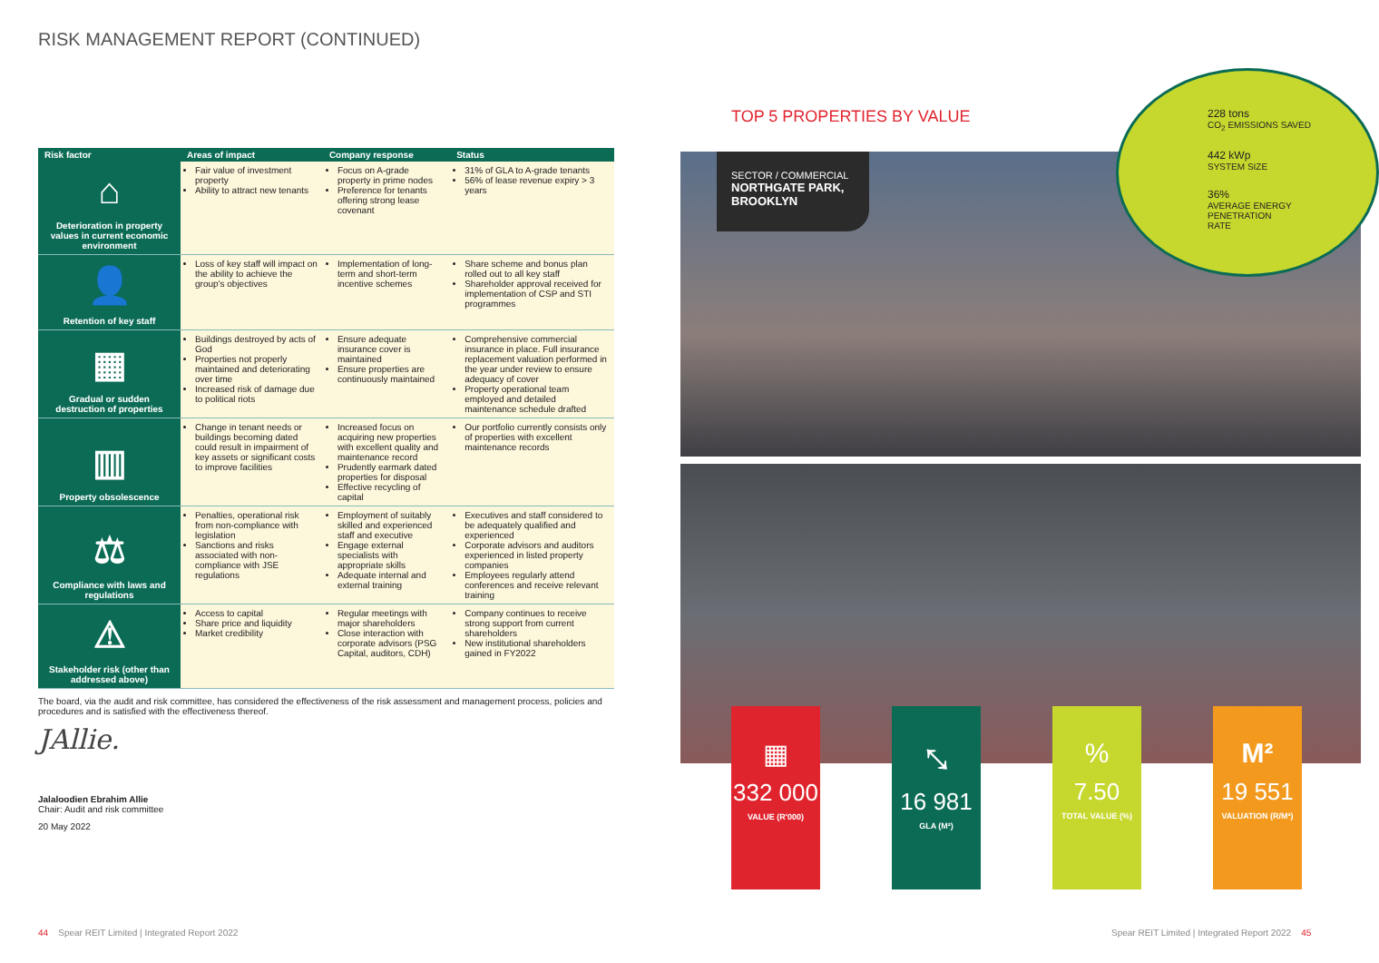RISK MANAGEMENT REPORT (CONTINUED)
| Risk factor | Areas of impact | Company response | Status |
| --- | --- | --- | --- |
| ⌂ Deterioration in property values in current economic environment | Fair value of investment property Ability to attract new tenants | Focus on A-grade property in prime nodes Preference for tenants offering strong lease covenant | 31% of GLA to A-grade tenants 56% of lease revenue expiry > 3 years |
| 👤 Retention of key staff | Loss of key staff will impact on the ability to achieve the group's objectives | Implementation of long-term and short-term incentive schemes | Share scheme and bonus plan rolled out to all key staff Shareholder approval received for implementation of CSP and STI programmes |
| ▦ Gradual or sudden destruction of properties | Buildings destroyed by acts of God Properties not properly maintained and deteriorating over time Increased risk of damage due to political riots | Ensure adequate insurance cover is maintained Ensure properties are continuously maintained | Comprehensive commercial insurance in place. Full insurance replacement valuation performed in the year under review to ensure adequacy of cover Property operational team employed and detailed maintenance schedule drafted |
| ▥ Property obsolescence | Change in tenant needs or buildings becoming dated could result in impairment of key assets or significant costs to improve facilities | Increased focus on acquiring new properties with excellent quality and maintenance record Prudently earmark dated properties for disposal Effective recycling of capital | Our portfolio currently consists only of properties with excellent maintenance records |
| ⚖ Compliance with laws and regulations | Penalties, operational risk from non-compliance with legislation Sanctions and risks associated with non-compliance with JSE regulations | Employment of suitably skilled and experienced staff and executive Engage external specialists with appropriate skills Adequate internal and external training | Executives and staff considered to be adequately qualified and experienced Corporate advisors and auditors experienced in listed property companies Employees regularly attend conferences and receive relevant training |
| ⚠ Stakeholder risk (other than addressed above) | Access to capital Share price and liquidity Market credibility | Regular meetings with major shareholders Close interaction with corporate advisors (PSG Capital, auditors, CDH) | Company continues to receive strong support from current shareholders New institutional shareholders gained in FY2022 |
The board, via the audit and risk committee, has considered the effectiveness of the risk assessment and management process, policies and procedures and is satisfied with the effectiveness thereof.
JAllie.
Jalaloodien Ebrahim Allie
Chair: Audit and risk committee
20 May 2022
44 Spear REIT Limited | Integrated Report 2022
TOP 5 PROPERTIES BY VALUE
SECTOR / COMMERCIAL
NORTHGATE PARK, BROOKLYN
228 tons
CO<sub>2</sub> EMISSIONS SAVED
442 kWp
SYSTEM SIZE
36%
AVERAGE ENERGY
PENETRATION
RATE
▦
332 000
VALUE (R'000)
⤡
16 981
GLA (M²)
%
7.50
TOTAL VALUE (%)
M²
19 551
VALUATION (R/M²)
Spear REIT Limited | Integrated Report 2022 45